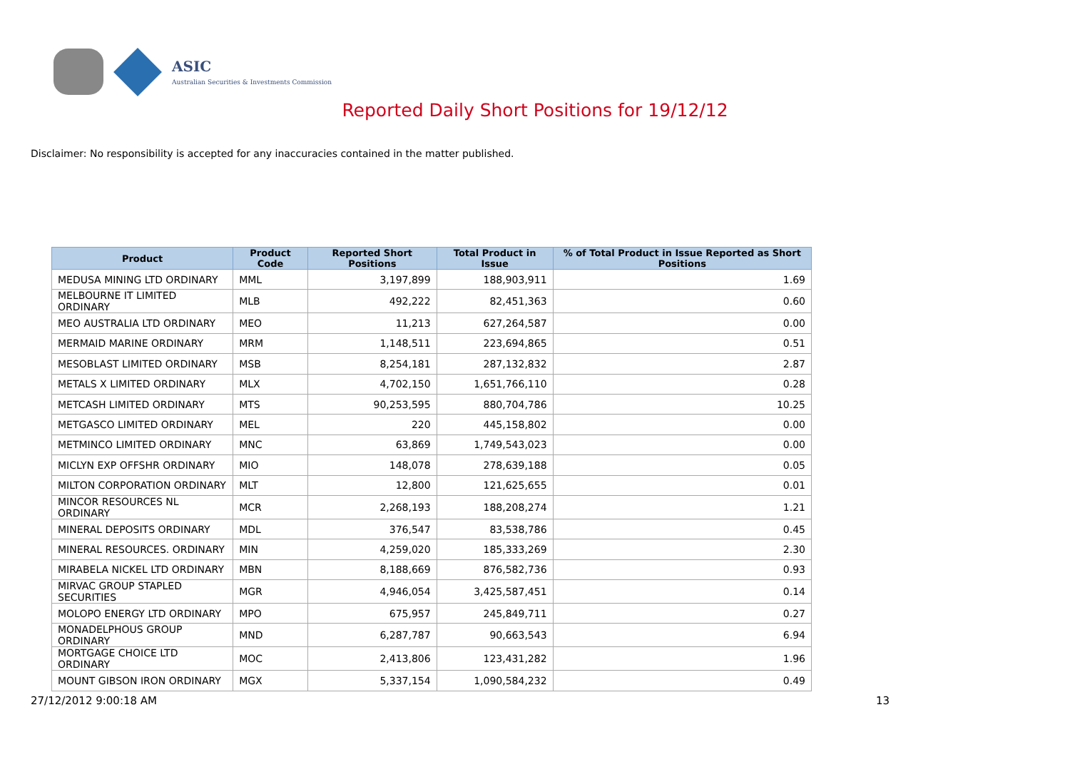ASIC
Australian Securities & Investments Commission
Reported Daily Short Positions for 19/12/12
Disclaimer: No responsibility is accepted for any inaccuracies contained in the matter published.
| Product | Product Code | Reported Short Positions | Total Product in Issue | % of Total Product in Issue Reported as Short Positions |
| --- | --- | --- | --- | --- |
| MEDUSA MINING LTD ORDINARY | MML | 3,197,899 | 188,903,911 | 1.69 |
| MELBOURNE IT LIMITED ORDINARY | MLB | 492,222 | 82,451,363 | 0.60 |
| MEO AUSTRALIA LTD ORDINARY | MEO | 11,213 | 627,264,587 | 0.00 |
| MERMAID MARINE ORDINARY | MRM | 1,148,511 | 223,694,865 | 0.51 |
| MESOBLAST LIMITED ORDINARY | MSB | 8,254,181 | 287,132,832 | 2.87 |
| METALS X LIMITED ORDINARY | MLX | 4,702,150 | 1,651,766,110 | 0.28 |
| METCASH LIMITED ORDINARY | MTS | 90,253,595 | 880,704,786 | 10.25 |
| METGASCO LIMITED ORDINARY | MEL | 220 | 445,158,802 | 0.00 |
| METMINCO LIMITED ORDINARY | MNC | 63,869 | 1,749,543,023 | 0.00 |
| MICLYN EXP OFFSHR ORDINARY | MIO | 148,078 | 278,639,188 | 0.05 |
| MILTON CORPORATION ORDINARY | MLT | 12,800 | 121,625,655 | 0.01 |
| MINCOR RESOURCES NL ORDINARY | MCR | 2,268,193 | 188,208,274 | 1.21 |
| MINERAL DEPOSITS ORDINARY | MDL | 376,547 | 83,538,786 | 0.45 |
| MINERAL RESOURCES. ORDINARY | MIN | 4,259,020 | 185,333,269 | 2.30 |
| MIRABELA NICKEL LTD ORDINARY | MBN | 8,188,669 | 876,582,736 | 0.93 |
| MIRVAC GROUP STAPLED SECURITIES | MGR | 4,946,054 | 3,425,587,451 | 0.14 |
| MOLOPO ENERGY LTD ORDINARY | MPO | 675,957 | 245,849,711 | 0.27 |
| MONADELPHOUS GROUP ORDINARY | MND | 6,287,787 | 90,663,543 | 6.94 |
| MORTGAGE CHOICE LTD ORDINARY | MOC | 2,413,806 | 123,431,282 | 1.96 |
| MOUNT GIBSON IRON ORDINARY | MGX | 5,337,154 | 1,090,584,232 | 0.49 |
27/12/2012 9:00:18 AM 13